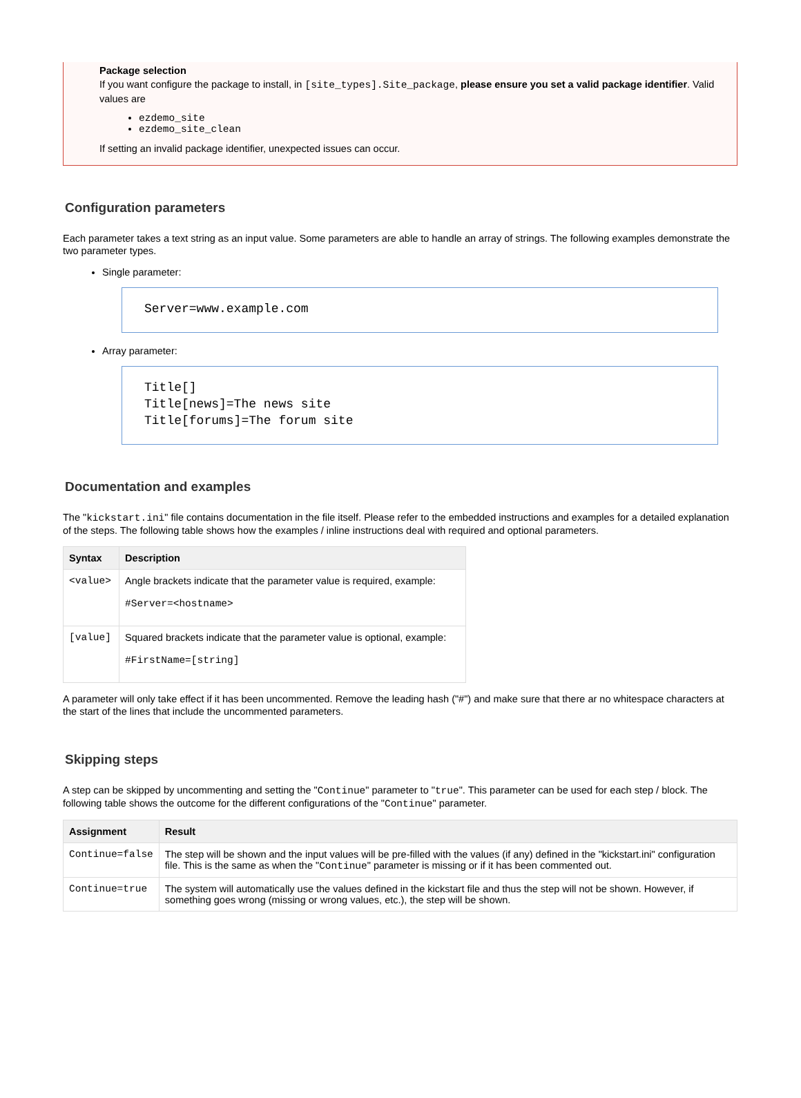Package selection
If you want configure the package to install, in [site_types].Site_package, please ensure you set a valid package identifier. Valid values are
ezdemo_site
ezdemo_site_clean
If setting an invalid package identifier, unexpected issues can occur.
Configuration parameters
Each parameter takes a text string as an input value. Some parameters are able to handle an array of strings. The following examples demonstrate the two parameter types.
Single parameter:
Server=www.example.com
Array parameter:
Title[] Title[news]=The news site Title[forums]=The forum site
Documentation and examples
The "kickstart.ini" file contains documentation in the file itself. Please refer to the embedded instructions and examples for a detailed explanation of the steps. The following table shows how the examples / inline instructions deal with required and optional parameters.
| Syntax | Description |
| --- | --- |
| <value> | Angle brackets indicate that the parameter value is required, example: #Server=<hostname> |
| [value] | Squared brackets indicate that the parameter value is optional, example: #FirstName=[string] |
A parameter will only take effect if it has been uncommented. Remove the leading hash ("#") and make sure that there ar no whitespace characters at the start of the lines that include the uncommented parameters.
Skipping steps
A step can be skipped by uncommenting and setting the "Continue" parameter to "true". This parameter can be used for each step / block. The following table shows the outcome for the different configurations of the "Continue" parameter.
| Assignment | Result |
| --- | --- |
| Continue=false | The step will be shown and the input values will be pre-filled with the values (if any) defined in the "kickstart.ini" configuration file. This is the same as when the " Continue " parameter is missing or if it has been commented out. |
| Continue=true | The system will automatically use the values defined in the kickstart file and thus the step will not be shown. However, if something goes wrong (missing or wrong values, etc.), the step will be shown. |